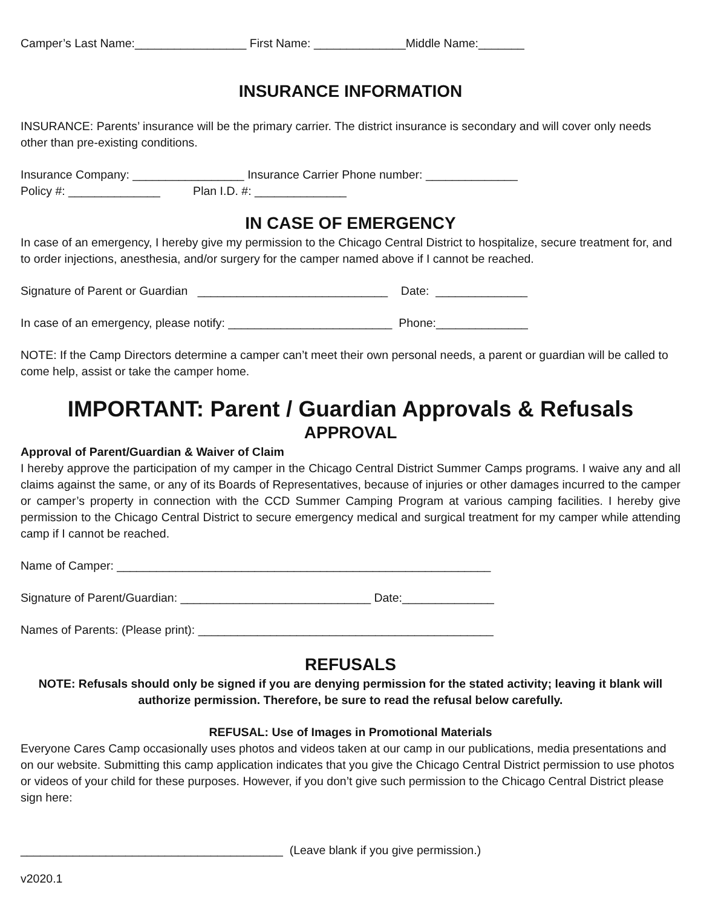Camper’s Last Name:_________________ First Name: ______________Middle Name:_______
INSURANCE INFORMATION
INSURANCE: Parents’ insurance will be the primary carrier. The district insurance is secondary and will cover only needs other than pre-existing conditions.
Insurance Company: _________________ Insurance Carrier Phone number: ______________
Policy #: ______________ Plan I.D. #: ______________
IN CASE OF EMERGENCY
In case of an emergency, I hereby give my permission to the Chicago Central District to hospitalize, secure treatment for, and to order injections, anesthesia, and/or surgery for the camper named above if I cannot be reached.
Signature of Parent or Guardian _____________________________ Date: ______________
In case of an emergency, please notify: _________________________ Phone:______________
NOTE: If the Camp Directors determine a camper can’t meet their own personal needs, a parent or guardian will be called to come help, assist or take the camper home.
IMPORTANT: Parent / Guardian Approvals & Refusals
APPROVAL
Approval of Parent/Guardian & Waiver of Claim
I hereby approve the participation of my camper in the Chicago Central District Summer Camps programs. I waive any and all claims against the same, or any of its Boards of Representatives, because of injuries or other damages incurred to the camper or camper’s property in connection with the CCD Summer Camping Program at various camping facilities. I hereby give permission to the Chicago Central District to secure emergency medical and surgical treatment for my camper while attending camp if I cannot be reached.
Name of Camper: _________________________________________________________
Signature of Parent/Guardian: _____________________________ Date:______________
Names of Parents: (Please print): _____________________________________________
REFUSALS
NOTE: Refusals should only be signed if you are denying permission for the stated activity; leaving it blank will authorize permission. Therefore, be sure to read the refusal below carefully.
REFUSAL: Use of Images in Promotional Materials
Everyone Cares Camp occasionally uses photos and videos taken at our camp in our publications, media presentations and on our website. Submitting this camp application indicates that you give the Chicago Central District permission to use photos or videos of your child for these purposes. However, if you don’t give such permission to the Chicago Central District please sign here:
________________________________________ (Leave blank if you give permission.)
v2020.1